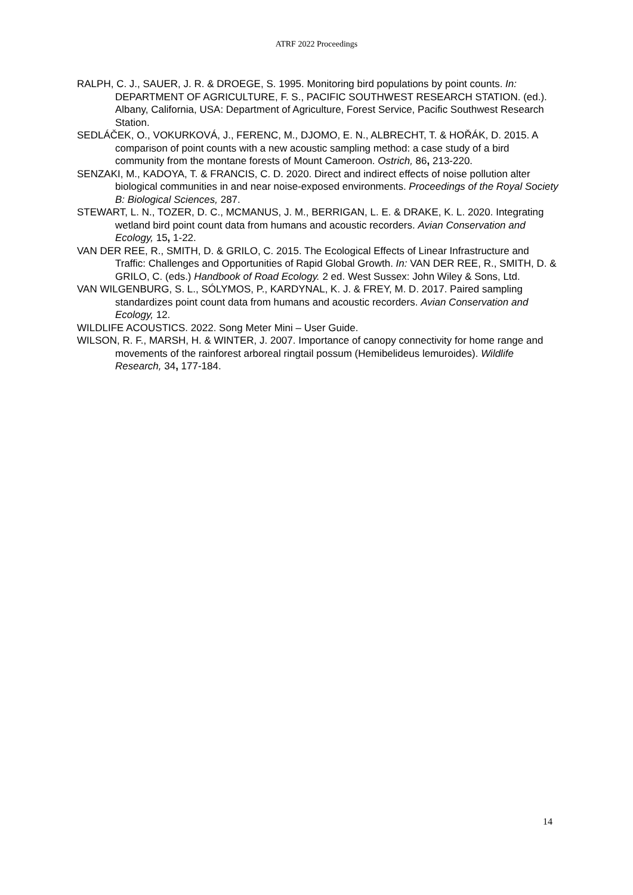ATRF 2022 Proceedings
RALPH, C. J., SAUER, J. R. & DROEGE, S. 1995. Monitoring bird populations by point counts. In: DEPARTMENT OF AGRICULTURE, F. S., PACIFIC SOUTHWEST RESEARCH STATION. (ed.). Albany, California, USA: Department of Agriculture, Forest Service, Pacific Southwest Research Station.
SEDLÁČEK, O., VOKURKOVÁ, J., FERENC, M., DJOMO, E. N., ALBRECHT, T. & HOŘÁK, D. 2015. A comparison of point counts with a new acoustic sampling method: a case study of a bird community from the montane forests of Mount Cameroon. Ostrich, 86, 213-220.
SENZAKI, M., KADOYA, T. & FRANCIS, C. D. 2020. Direct and indirect effects of noise pollution alter biological communities in and near noise-exposed environments. Proceedings of the Royal Society B: Biological Sciences, 287.
STEWART, L. N., TOZER, D. C., MCMANUS, J. M., BERRIGAN, L. E. & DRAKE, K. L. 2020. Integrating wetland bird point count data from humans and acoustic recorders. Avian Conservation and Ecology, 15, 1-22.
VAN DER REE, R., SMITH, D. & GRILO, C. 2015. The Ecological Effects of Linear Infrastructure and Traffic: Challenges and Opportunities of Rapid Global Growth. In: VAN DER REE, R., SMITH, D. & GRILO, C. (eds.) Handbook of Road Ecology. 2 ed. West Sussex: John Wiley & Sons, Ltd.
VAN WILGENBURG, S. L., SÓLYMOS, P., KARDYNAL, K. J. & FREY, M. D. 2017. Paired sampling standardizes point count data from humans and acoustic recorders. Avian Conservation and Ecology, 12.
WILDLIFE ACOUSTICS. 2022. Song Meter Mini – User Guide.
WILSON, R. F., MARSH, H. & WINTER, J. 2007. Importance of canopy connectivity for home range and movements of the rainforest arboreal ringtail possum (Hemibelideus lemuroides). Wildlife Research, 34, 177-184.
14